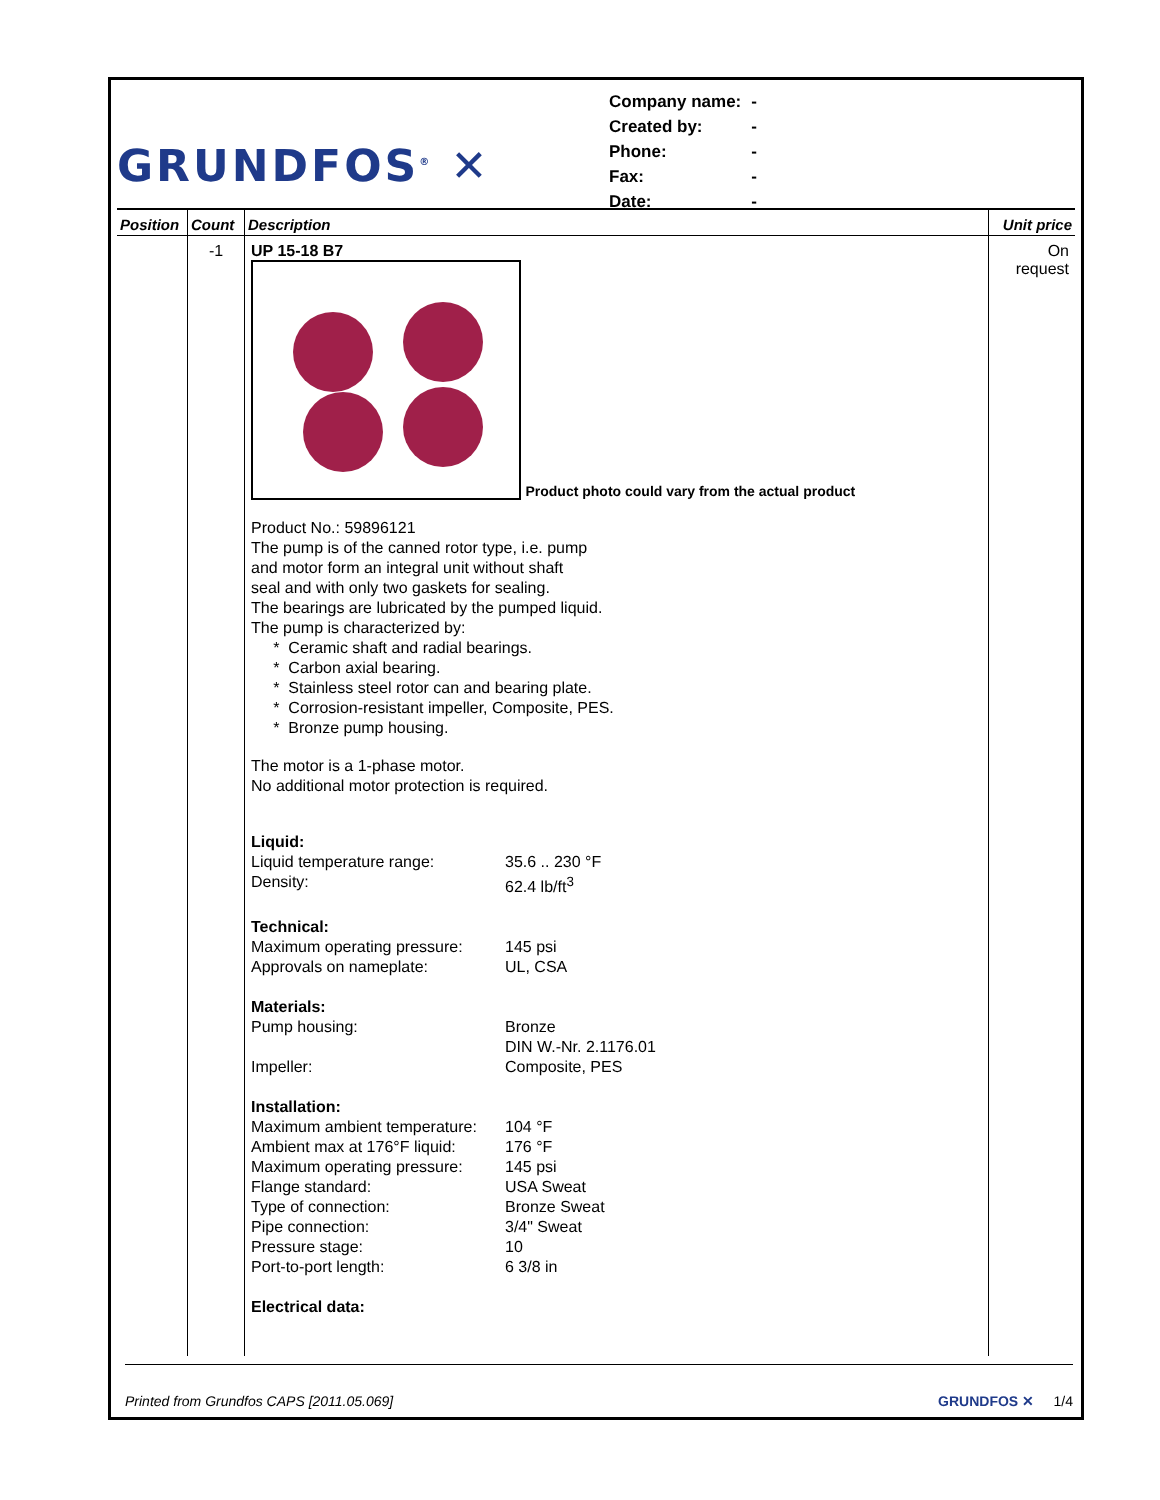GRUNDFOS<sup>®</sup> ✕
| Company name: | - |
| Created by: | - |
| Phone: | - |
| Fax: | - |
| Date: | - |
| Position | Count | Description | Unit price |
| --- | --- | --- | --- |
| | -1 | UP 15-18 B7 Product photo could vary from the actual product Product No.: 59896121 The pump is of the canned rotor type, i.e. pump and motor form an integral unit without shaft seal and with only two gaskets for sealing. The bearings are lubricated by the pumped liquid. The pump is characterized by: * Ceramic shaft and radial bearings. * Carbon axial bearing. * Stainless steel rotor can and bearing plate. * Corrosion-resistant impeller, Composite, PES. * Bronze pump housing. The motor is a 1-phase motor. No additional motor protection is required. / Liquid: / / / Liquid temperature range: / 35.6 .. 230 °F / / Density: / 62.4 lb/ft<sup>3</sup> / / Technical: / / / Maximum operating pressure: / 145 psi / / Approvals on nameplate: / UL, CSA / / Materials: / / / Pump housing: / Bronze DIN W.-Nr. 2.1176.01 / / Impeller: / Composite, PES / / Installation: / / / Maximum ambient temperature: / 104 °F / / Ambient max at 176°F liquid: / 176 °F / / Maximum operating pressure: / 145 psi / / Flange standard: / USA Sweat / / Type of connection: / Bronze Sweat / / Pipe connection: / 3/4" Sweat / / Pressure stage: / 10 / / Port-to-port length: / 6 3/8 in / / Electrical data: / / | On request |
Printed from Grundfos CAPS [2011.05.069] GRUNDFOS ✕ 1/4